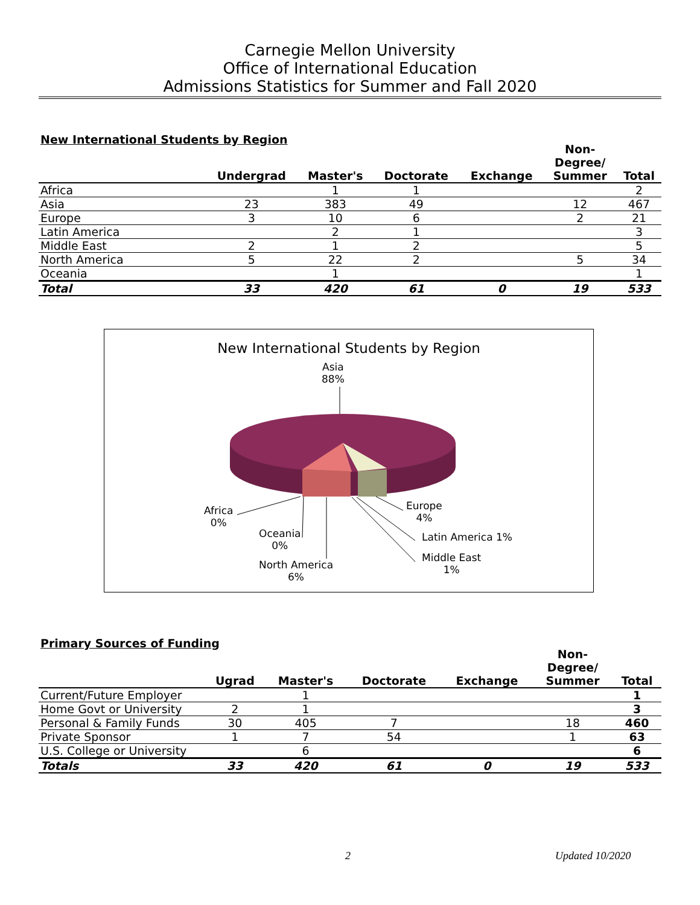Carnegie Mellon University
Office of International Education
Admissions Statistics for Summer and Fall 2020
New International Students by Region
| | Undergrad | Master's | Doctorate | Exchange | Non- Degree/ Summer | Total |
| --- | --- | --- | --- | --- | --- | --- |
| Africa | | 1 | 1 | | | 2 |
| Asia | 23 | 383 | 49 | | 12 | 467 |
| Europe | 3 | 10 | 6 | | 2 | 21 |
| Latin America | | 2 | 1 | | | 3 |
| Middle East | 2 | 1 | 2 | | | 5 |
| North America | 5 | 22 | 2 | | 5 | 34 |
| Oceania | | 1 | | | | 1 |
| Total | 33 | 420 | 61 | 0 | 19 | 533 |
New International Students by Region
Asia
88%
Africa
0%
Oceania
0%
North America
6%
Europe
4%
Latin America 1%
Middle East
1%
Primary Sources of Funding
| | Ugrad | Master's | Doctorate | Exchange | Non- Degree/ Summer | Total |
| --- | --- | --- | --- | --- | --- | --- |
| Current/Future Employer | | 1 | | | | 1 |
| Home Govt or University | 2 | 1 | | | | 3 |
| Personal & Family Funds | 30 | 405 | 7 | | 18 | 460 |
| Private Sponsor | 1 | 7 | 54 | | 1 | 63 |
| U.S. College or University | | 6 | | | | 6 |
| Totals | 33 | 420 | 61 | 0 | 19 | 533 |
2 Updated 10/2020